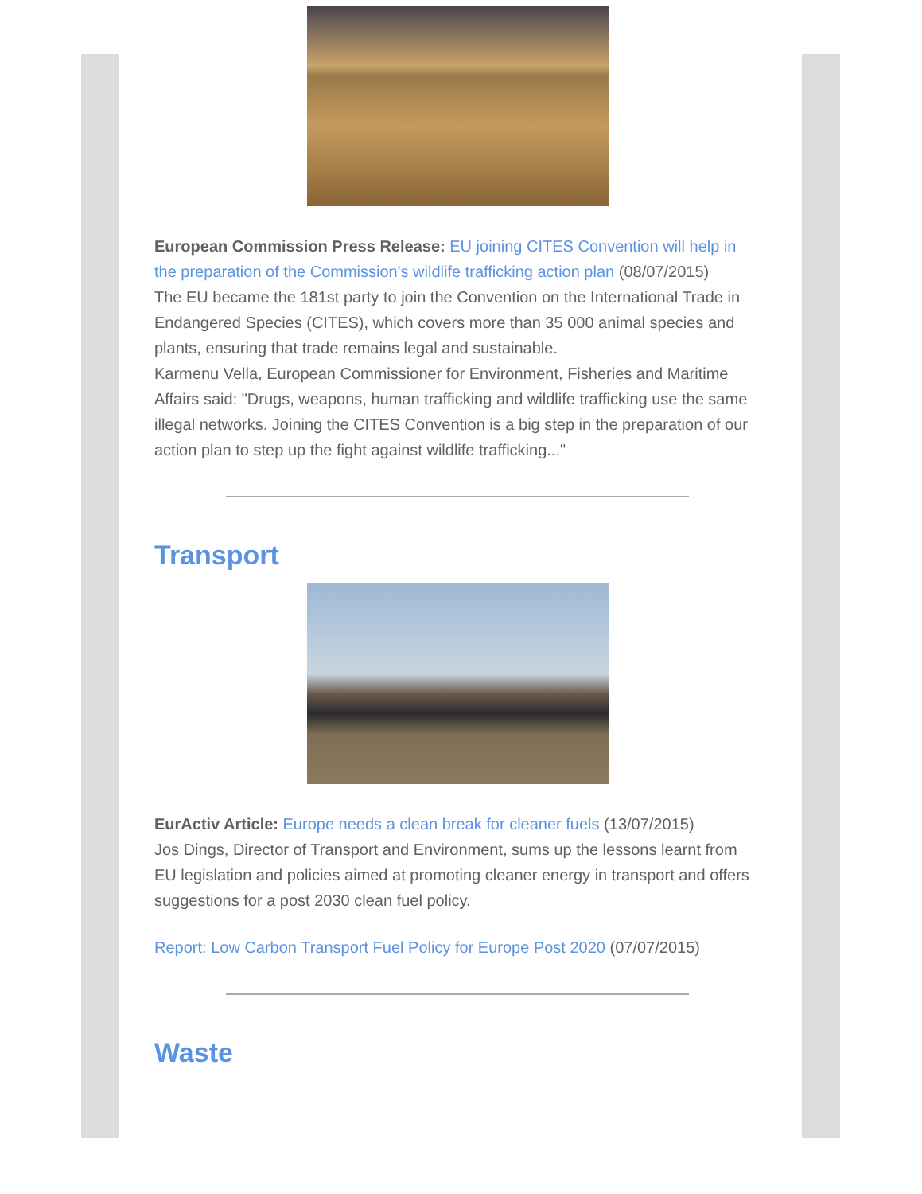European Commission Press Release: EU joining CITES Convention will help in the preparation of the Commission's wildlife trafficking action plan (08/07/2015)
The EU became the 181st party to join the Convention on the International Trade in Endangered Species (CITES), which covers more than 35 000 animal species and plants, ensuring that trade remains legal and sustainable.
Karmenu Vella, European Commissioner for Environment, Fisheries and Maritime Affairs said: "Drugs, weapons, human trafficking and wildlife trafficking use the same illegal networks. Joining the CITES Convention is a big step in the preparation of our action plan to step up the fight against wildlife trafficking..."
Transport
EurActiv Article: Europe needs a clean break for cleaner fuels (13/07/2015)
Jos Dings, Director of Transport and Environment, sums up the lessons learnt from EU legislation and policies aimed at promoting cleaner energy in transport and offers suggestions for a post 2030 clean fuel policy.
Report: Low Carbon Transport Fuel Policy for Europe Post 2020 (07/07/2015)
Waste